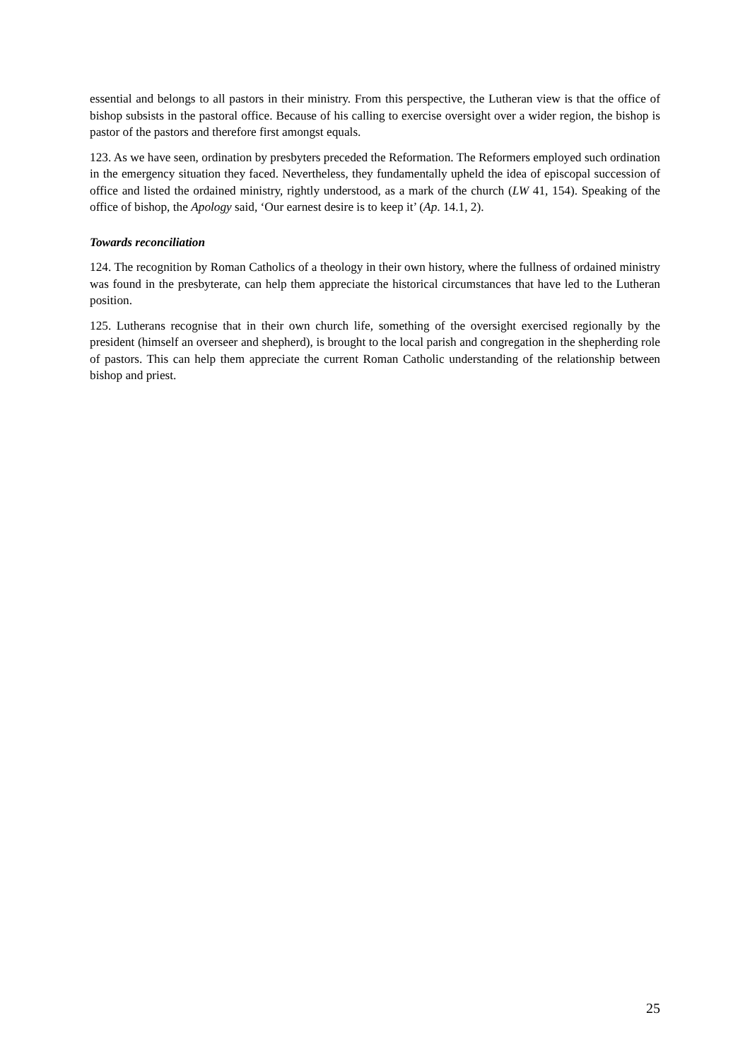essential and belongs to all pastors in their ministry. From this perspective, the Lutheran view is that the office of bishop subsists in the pastoral office. Because of his calling to exercise oversight over a wider region, the bishop is pastor of the pastors and therefore first amongst equals.
123. As we have seen, ordination by presbyters preceded the Reformation. The Reformers employed such ordination in the emergency situation they faced. Nevertheless, they fundamentally upheld the idea of episcopal succession of office and listed the ordained ministry, rightly understood, as a mark of the church (LW 41, 154). Speaking of the office of bishop, the Apology said, ‘Our earnest desire is to keep it’ (Ap. 14.1, 2).
Towards reconciliation
124. The recognition by Roman Catholics of a theology in their own history, where the fullness of ordained ministry was found in the presbyterate, can help them appreciate the historical circumstances that have led to the Lutheran position.
125. Lutherans recognise that in their own church life, something of the oversight exercised regionally by the president (himself an overseer and shepherd), is brought to the local parish and congregation in the shepherding role of pastors. This can help them appreciate the current Roman Catholic understanding of the relationship between bishop and priest.
25